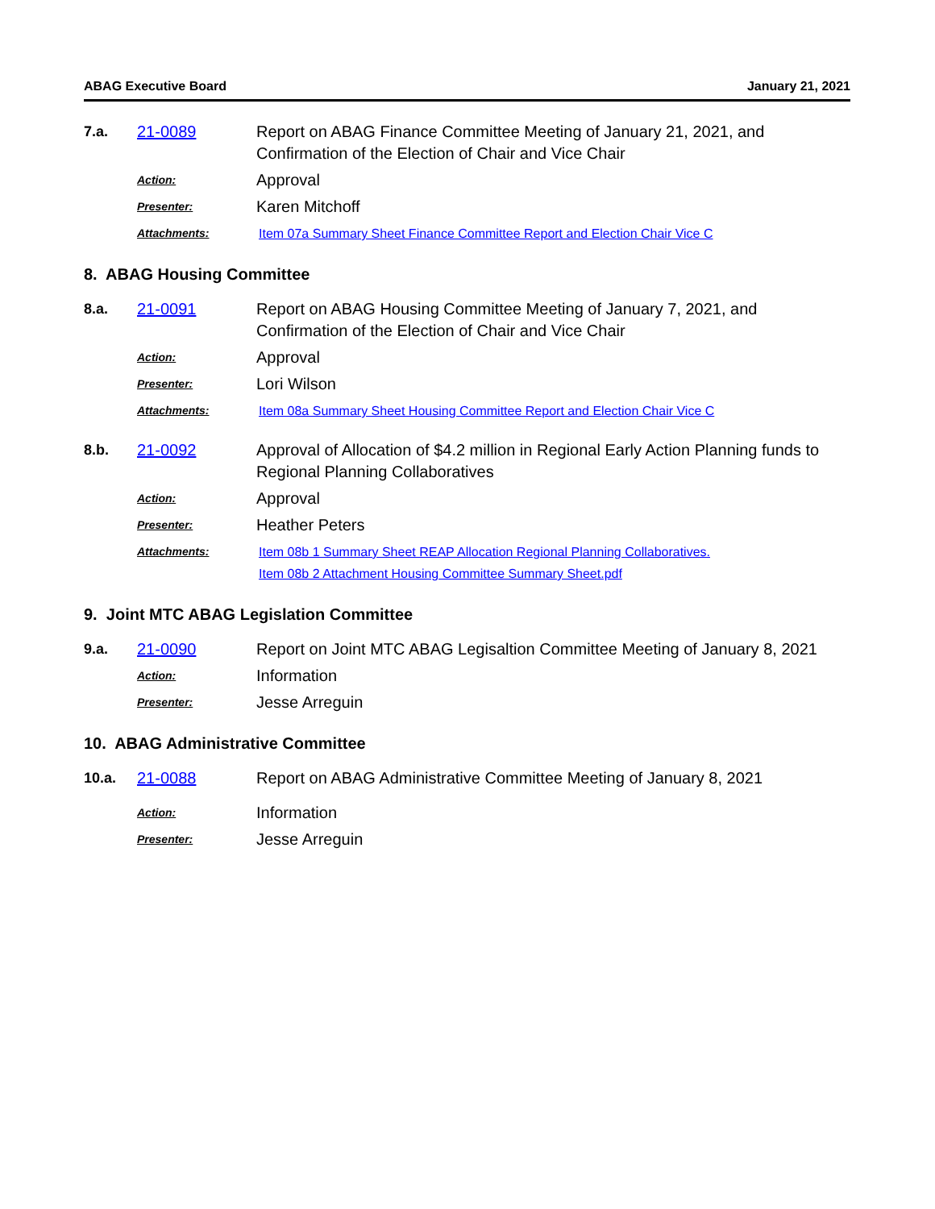ABAG Executive Board January 21, 2021
7.a. 21-0089 Report on ABAG Finance Committee Meeting of January 21, 2021, and Confirmation of the Election of Chair and Vice Chair
Action: Approval
Presenter: Karen Mitchoff
Attachments: Item 07a Summary Sheet Finance Committee Report and Election Chair Vice C
8. ABAG Housing Committee
8.a. 21-0091 Report on ABAG Housing Committee Meeting of January 7, 2021, and Confirmation of the Election of Chair and Vice Chair
Action: Approval
Presenter: Lori Wilson
Attachments: Item 08a Summary Sheet Housing Committee Report and Election Chair Vice C
8.b. 21-0092 Approval of Allocation of $4.2 million in Regional Early Action Planning funds to Regional Planning Collaboratives
Action: Approval
Presenter: Heather Peters
Attachments: Item 08b 1 Summary Sheet REAP Allocation Regional Planning Collaboratives.
Item 08b 2 Attachment Housing Committee Summary Sheet.pdf
9. Joint MTC ABAG Legislation Committee
9.a. 21-0090 Report on Joint MTC ABAG Legisaltion Committee Meeting of January 8, 2021
Action: Information
Presenter: Jesse Arreguin
10. ABAG Administrative Committee
10.a. 21-0088 Report on ABAG Administrative Committee Meeting of January 8, 2021
Action: Information
Presenter: Jesse Arreguin